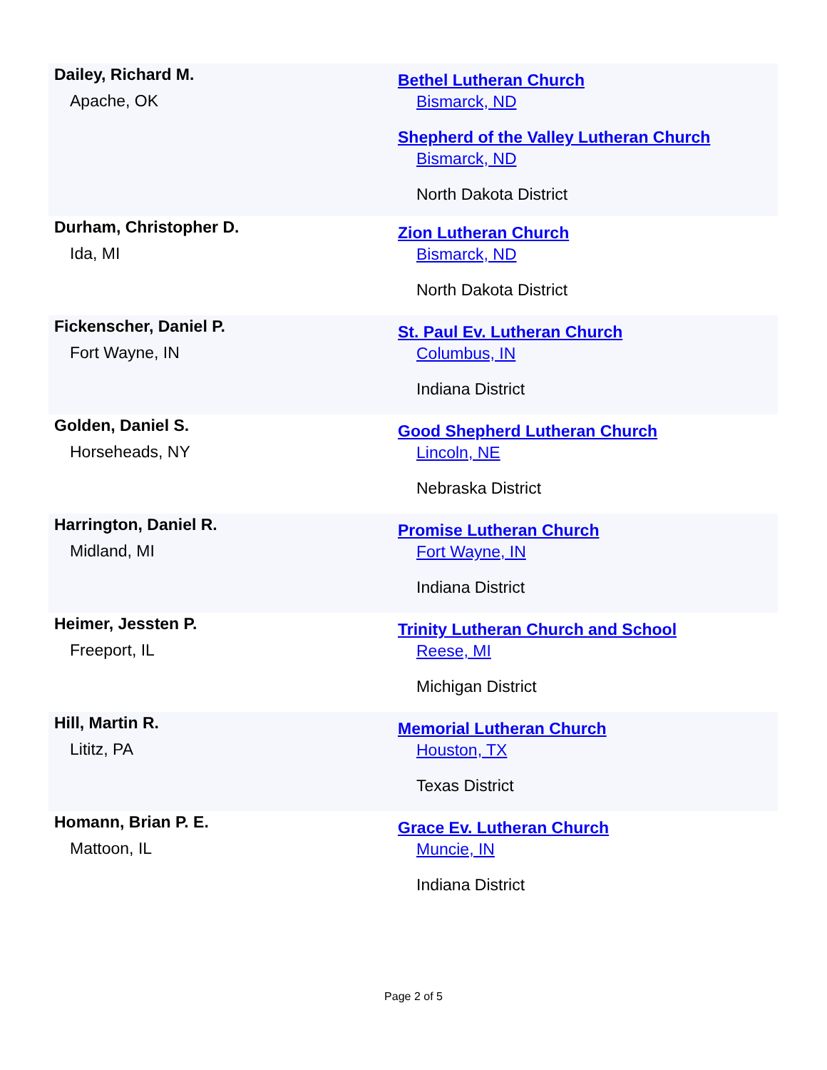| Dailey, Richard M. Apache, OK | Bethel Lutheran Church Bismarck, ND Shepherd of the Valley Lutheran Church Bismarck, ND North Dakota District |
| Durham, Christopher D. Ida, MI | Zion Lutheran Church Bismarck, ND North Dakota District |
| Fickenscher, Daniel P. Fort Wayne, IN | St. Paul Ev. Lutheran Church Columbus, IN Indiana District |
| Golden, Daniel S. Horseheads, NY | Good Shepherd Lutheran Church Lincoln, NE Nebraska District |
| Harrington, Daniel R. Midland, MI | Promise Lutheran Church Fort Wayne, IN Indiana District |
| Heimer, Jessten P. Freeport, IL | Trinity Lutheran Church and School Reese, MI Michigan District |
| Hill, Martin R. Lititz, PA | Memorial Lutheran Church Houston, TX Texas District |
| Homann, Brian P. E. Mattoon, IL | Grace Ev. Lutheran Church Muncie, IN Indiana District |
Page 2 of 5